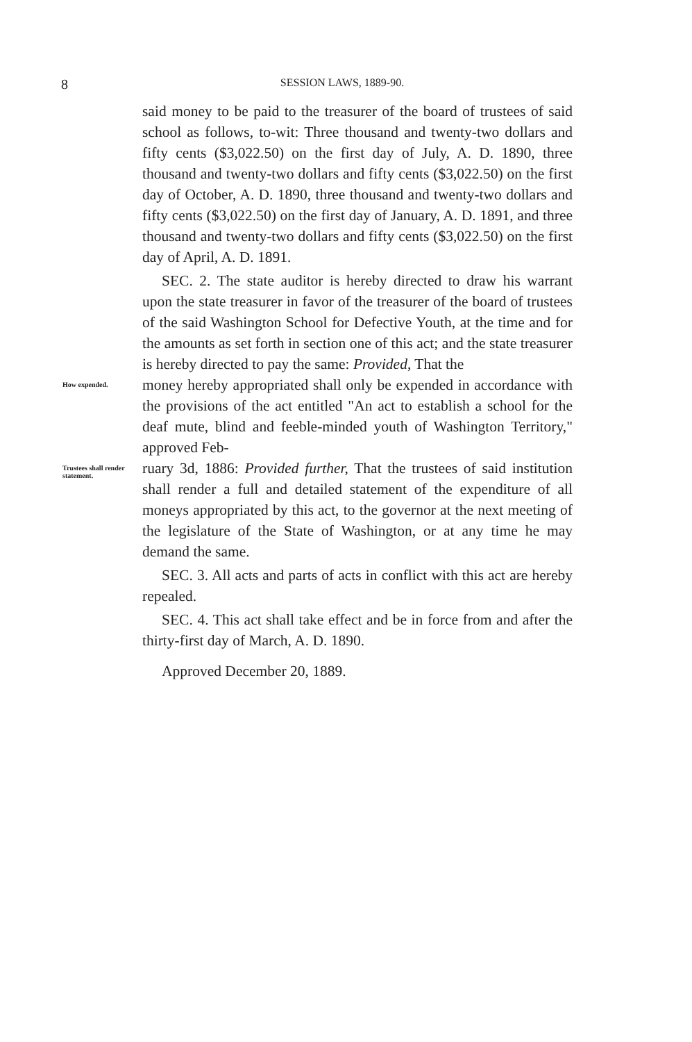8 SESSION LAWS, 1889-90.
said money to be paid to the treasurer of the board of trustees of said school as follows, to-wit: Three thousand and twenty-two dollars and fifty cents ($3,022.50) on the first day of July, A. D. 1890, three thousand and twenty-two dollars and fifty cents ($3,022.50) on the first day of October, A. D. 1890, three thousand and twenty-two dollars and fifty cents ($3,022.50) on the first day of January, A. D. 1891, and three thousand and twenty-two dollars and fifty cents ($3,022.50) on the first day of April, A. D. 1891.
SEC. 2. The state auditor is hereby directed to draw his warrant upon the state treasurer in favor of the treasurer of the board of trustees of the said Washington School for Defective Youth, at the time and for the amounts as set forth in section one of this act; and the state treasurer is hereby directed to pay the same: Provided, That the
How expended.
money hereby appropriated shall only be expended in accordance with the provisions of the act entitled "An act to establish a school for the deaf mute, blind and feeble-minded youth of Washington Territory," approved Feb-
Trustees shall render statement.
ruary 3d, 1886: Provided further, That the trustees of said institution shall render a full and detailed statement of the expenditure of all moneys appropriated by this act, to the governor at the next meeting of the legislature of the State of Washington, or at any time he may demand the same.
SEC. 3. All acts and parts of acts in conflict with this act are hereby repealed.
SEC. 4. This act shall take effect and be in force from and after the thirty-first day of March, A. D. 1890.
Approved December 20, 1889.